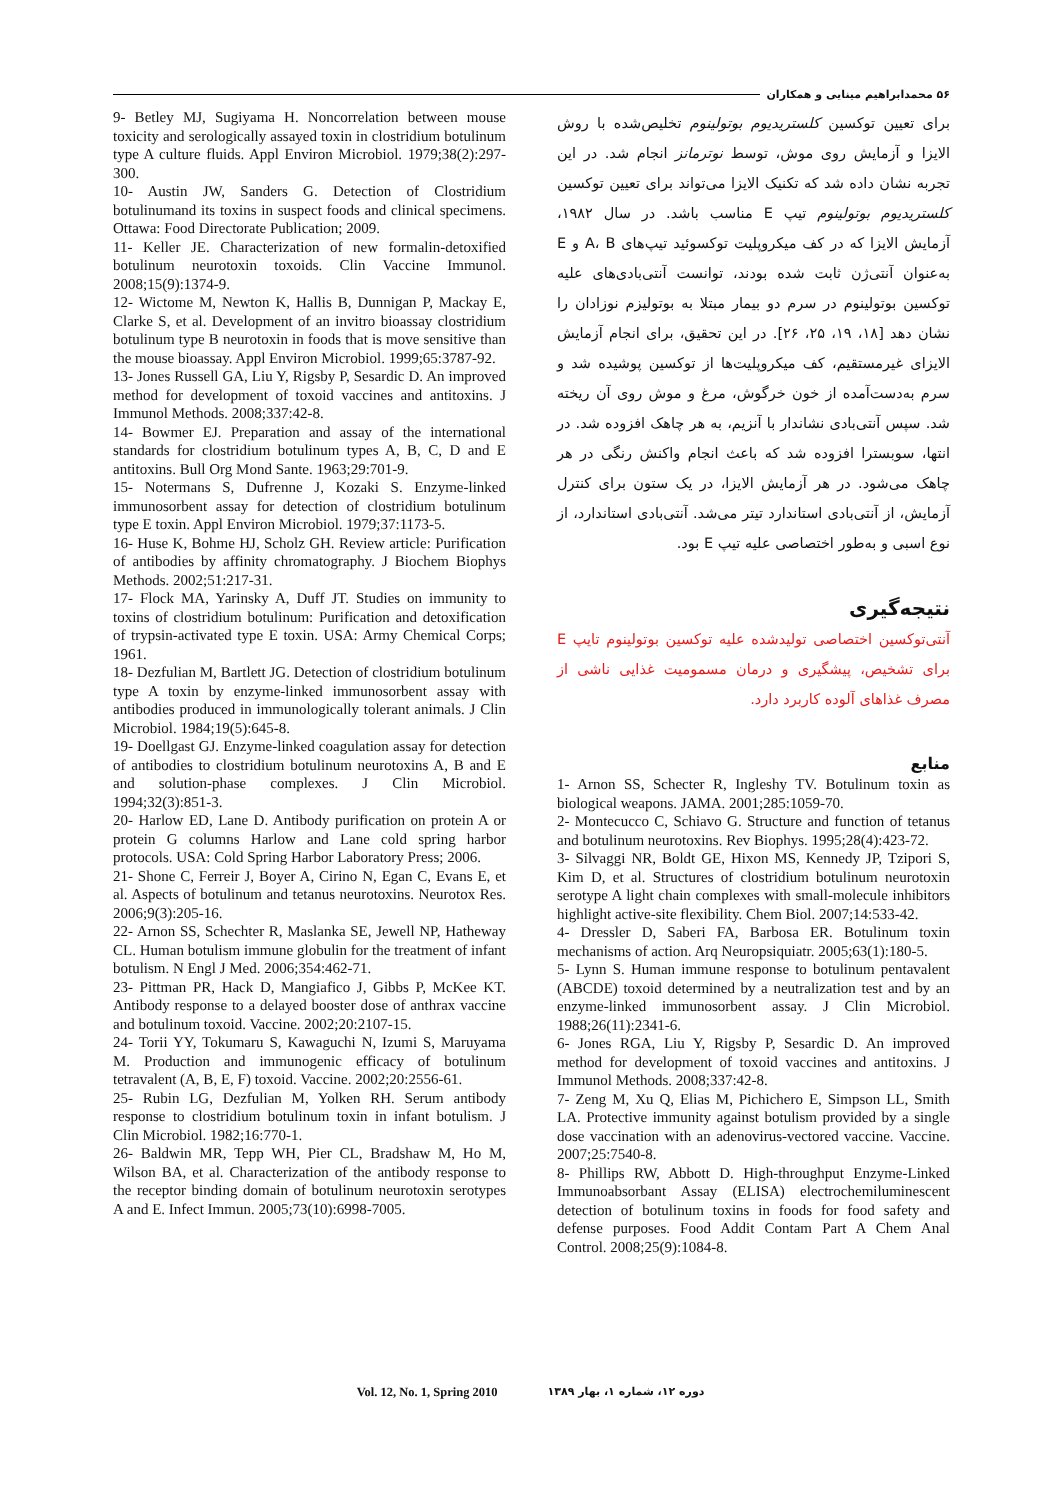۵۶ محمدابراهیم مینایی و همکاران
برای تعیین توکسین کلستریدیوم بوتولینوم تخلیص‌شده با روش الایزا و آزمایش روی موش، توسط نوترمانز انجام شد. در این تجربه نشان داده شد که تکنیک الایزا می‌تواند برای تعیین توکسین کلستریدیوم بوتولینوم تیپ E مناسب باشد. در سال ۱۹۸۲، آزمایش الایزا که در کف میکروپلیت توکسوئید تیپ‌های A، B و E به‌عنوان آنتی‌ژن ثابت شده بودند، توانست آنتی‌بادی‌های علیه توکسین بوتولینوم در سرم دو بیمار مبتلا به بوتولیزم نوزادان را نشان دهد [۱۸، ۱۹، ۲۵، ۲۶]. در این تحقیق، برای انجام آزمایش الایزای غیرمستقیم، کف میکروپلیت‌ها از توکسین پوشیده شد و سرم به‌دست‌آمده از خون خرگوش، مرغ و موش روی آن ریخته شد. سپس آنتی‌بادی نشاندار با آنزیم، به هر چاهک افزوده شد. در انتها، سوبسترا افزوده شد که باعث انجام واکنش رنگی در هر چاهک می‌شود. در هر آزمایش الایزا، در یک ستون برای کنترل آزمایش، از آنتی‌بادی استاندارد تیتر می‌شد. آنتی‌بادی استاندارد، از نوع اسبی و به‌طور اختصاصی علیه تیپ E بود.
نتیجه‌گیری
آنتی‌توکسین اختصاصی تولیدشده علیه توکسین بوتولینوم تایپ E برای تشخیص، پیشگیری و درمان مسمومیت غذایی ناشی از مصرف غذاهای آلوده کاربرد دارد.
منابع
1- Arnon SS, Schecter R, Ingleshy TV. Botulinum toxin as biological weapons. JAMA. 2001;285:1059-70.
2- Montecucco C, Schiavo G. Structure and function of tetanus and botulinum neurotoxins. Rev Biophys. 1995;28(4):423-72.
3- Silvaggi NR, Boldt GE, Hixon MS, Kennedy JP, Tzipori S, Kim D, et al. Structures of clostridium botulinum neurotoxin serotype A light chain complexes with small-molecule inhibitors highlight active-site flexibility. Chem Biol. 2007;14:533-42.
4- Dressler D, Saberi FA, Barbosa ER. Botulinum toxin mechanisms of action. Arq Neuropsiquiatr. 2005;63(1):180-5.
5- Lynn S. Human immune response to botulinum pentavalent (ABCDE) toxoid determined by a neutralization test and by an enzyme-linked immunosorbent assay. J Clin Microbiol. 1988;26(11):2341-6.
6- Jones RGA, Liu Y, Rigsby P, Sesardic D. An improved method for development of toxoid vaccines and antitoxins. J Immunol Methods. 2008;337:42-8.
7- Zeng M, Xu Q, Elias M, Pichichero E, Simpson LL, Smith LA. Protective immunity against botulism provided by a single dose vaccination with an adenovirus-vectored vaccine. Vaccine. 2007;25:7540-8.
8- Phillips RW, Abbott D. High-throughput Enzyme-Linked Immunoabsorbant Assay (ELISA) electrochemiluminescent detection of botulinum toxins in foods for food safety and defense purposes. Food Addit Contam Part A Chem Anal Control. 2008;25(9):1084-8.
9- Betley MJ, Sugiyama H. Noncorrelation between mouse toxicity and serologically assayed toxin in clostridium botulinum type A culture fluids. Appl Environ Microbiol. 1979;38(2):297-300.
10- Austin JW, Sanders G. Detection of Clostridium botulinumand its toxins in suspect foods and clinical specimens. Ottawa: Food Directorate Publication; 2009.
11- Keller JE. Characterization of new formalin-detoxified botulinum neurotoxin toxoids. Clin Vaccine Immunol. 2008;15(9):1374-9.
12- Wictome M, Newton K, Hallis B, Dunnigan P, Mackay E, Clarke S, et al. Development of an invitro bioassay clostridium botulinum type B neurotoxin in foods that is move sensitive than the mouse bioassay. Appl Environ Microbiol. 1999;65:3787-92.
13- Jones Russell GA, Liu Y, Rigsby P, Sesardic D. An improved method for development of toxoid vaccines and antitoxins. J Immunol Methods. 2008;337:42-8.
14- Bowmer EJ. Preparation and assay of the international standards for clostridium botulinum types A, B, C, D and E antitoxins. Bull Org Mond Sante. 1963;29:701-9.
15- Notermans S, Dufrenne J, Kozaki S. Enzyme-linked immunosorbent assay for detection of clostridium botulinum type E toxin. Appl Environ Microbiol. 1979;37:1173-5.
16- Huse K, Bohme HJ, Scholz GH. Review article: Purification of antibodies by affinity chromatography. J Biochem Biophys Methods. 2002;51:217-31.
17- Flock MA, Yarinsky A, Duff JT. Studies on immunity to toxins of clostridium botulinum: Purification and detoxification of trypsin-activated type E toxin. USA: Army Chemical Corps; 1961.
18- Dezfulian M, Bartlett JG. Detection of clostridium botulinum type A toxin by enzyme-linked immunosorbent assay with antibodies produced in immunologically tolerant animals. J Clin Microbiol. 1984;19(5):645-8.
19- Doellgast GJ. Enzyme-linked coagulation assay for detection of antibodies to clostridium botulinum neurotoxins A, B and E and solution-phase complexes. J Clin Microbiol. 1994;32(3):851-3.
20- Harlow ED, Lane D. Antibody purification on protein A or protein G columns Harlow and Lane cold spring harbor protocols. USA: Cold Spring Harbor Laboratory Press; 2006.
21- Shone C, Ferreir J, Boyer A, Cirino N, Egan C, Evans E, et al. Aspects of botulinum and tetanus neurotoxins. Neurotox Res. 2006;9(3):205-16.
22- Arnon SS, Schechter R, Maslanka SE, Jewell NP, Hatheway CL. Human botulism immune globulin for the treatment of infant botulism. N Engl J Med. 2006;354:462-71.
23- Pittman PR, Hack D, Mangiafico J, Gibbs P, McKee KT. Antibody response to a delayed booster dose of anthrax vaccine and botulinum toxoid. Vaccine. 2002;20:2107-15.
24- Torii YY, Tokumaru S, Kawaguchi N, Izumi S, Maruyama M. Production and immunogenic efficacy of botulinum tetravalent (A, B, E, F) toxoid. Vaccine. 2002;20:2556-61.
25- Rubin LG, Dezfulian M, Yolken RH. Serum antibody response to clostridium botulinum toxin in infant botulism. J Clin Microbiol. 1982;16:770-1.
26- Baldwin MR, Tepp WH, Pier CL, Bradshaw M, Ho M, Wilson BA, et al. Characterization of the antibody response to the receptor binding domain of botulinum neurotoxin serotypes A and E. Infect Immun. 2005;73(10):6998-7005.
Vol. 12, No. 1, Spring 2010 دوره ۱۲، شماره ۱، بهار ۱۳۸۹